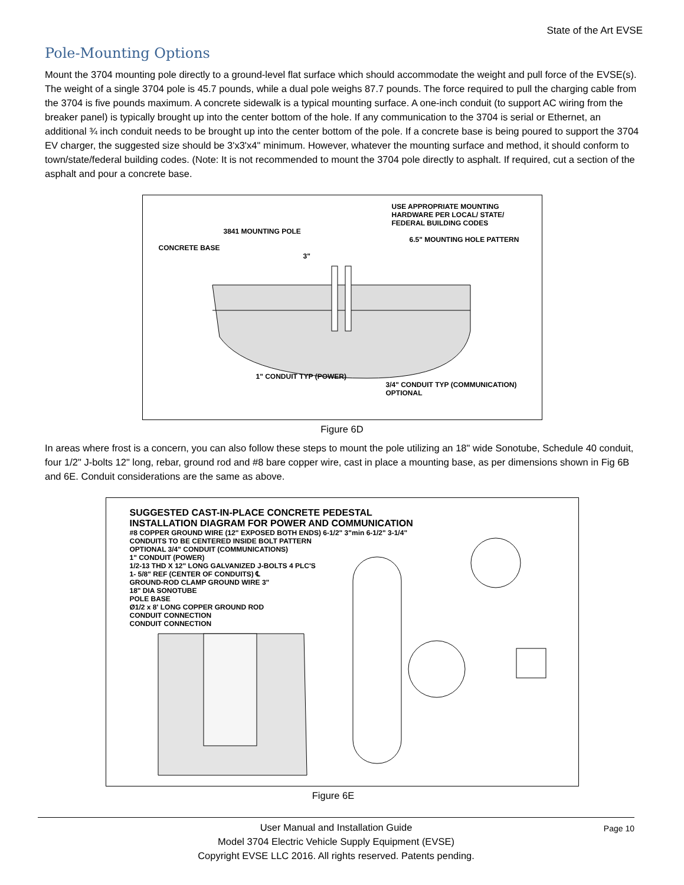State of the Art EVSE
Pole-Mounting Options
Mount the 3704 mounting pole directly to a ground-level flat surface which should accommodate the weight and pull force of the EVSE(s). The weight of a single 3704 pole is 45.7 pounds, while a dual pole weighs 87.7 pounds. The force required to pull the charging cable from the 3704 is five pounds maximum. A concrete sidewalk is a typical mounting surface. A one-inch conduit (to support AC wiring from the breaker panel) is typically brought up into the center bottom of the hole. If any communication to the 3704 is serial or Ethernet, an additional ¾ inch conduit needs to be brought up into the center bottom of the pole. If a concrete base is being poured to support the 3704 EV charger, the suggested size should be 3'x3'x4" minimum. However, whatever the mounting surface and method, it should conform to town/state/federal building codes. (Note: It is not recommended to mount the 3704 pole directly to asphalt. If required, cut a section of the asphalt and pour a concrete base.
USE APPROPRIATE MOUNTING HARDWARE PER LOCAL/ STATE/ FEDERAL BUILDING CODES
3841 MOUNTING POLE
6.5" MOUNTING HOLE PATTERN
CONCRETE BASE
3"
1" CONDUIT TYP (POWER)
3/4" CONDUIT TYP (COMMUNICATION) OPTIONAL
Figure 6D
In areas where frost is a concern, you can also follow these steps to mount the pole utilizing an 18" wide Sonotube, Schedule 40 conduit, four 1/2" J-bolts 12" long, rebar, ground rod and #8 bare copper wire, cast in place a mounting base, as per dimensions shown in Fig 6B and 6E. Conduit considerations are the same as above.
SUGGESTED CAST-IN-PLACE CONCRETE PEDESTAL
INSTALLATION DIAGRAM FOR POWER AND COMMUNICATION
#8 COPPER GROUND WIRE (12" EXPOSED BOTH ENDS) 6-1/2" 3"min 6-1/2" 3-1/4"
CONDUITS TO BE CENTERED INSIDE BOLT PATTERN
OPTIONAL 3/4" CONDUIT (COMMUNICATIONS)
1" CONDUIT (POWER)
1/2-13 THD X 12" LONG GALVANIZED J-BOLTS 4 PLC'S
1- 5/8" REF (CENTER OF CONDUITS) ℄
GROUND-ROD CLAMP GROUND WIRE 3"
18" DIA SONOTUBE
POLE BASE
Ø1/2 x 8' LONG COPPER GROUND ROD
CONDUIT CONNECTION
CONDUIT CONNECTION
Figure 6E
Page 10 User Manual and Installation Guide
Model 3704 Electric Vehicle Supply Equipment (EVSE)
Copyright EVSE LLC 2016. All rights reserved. Patents pending.